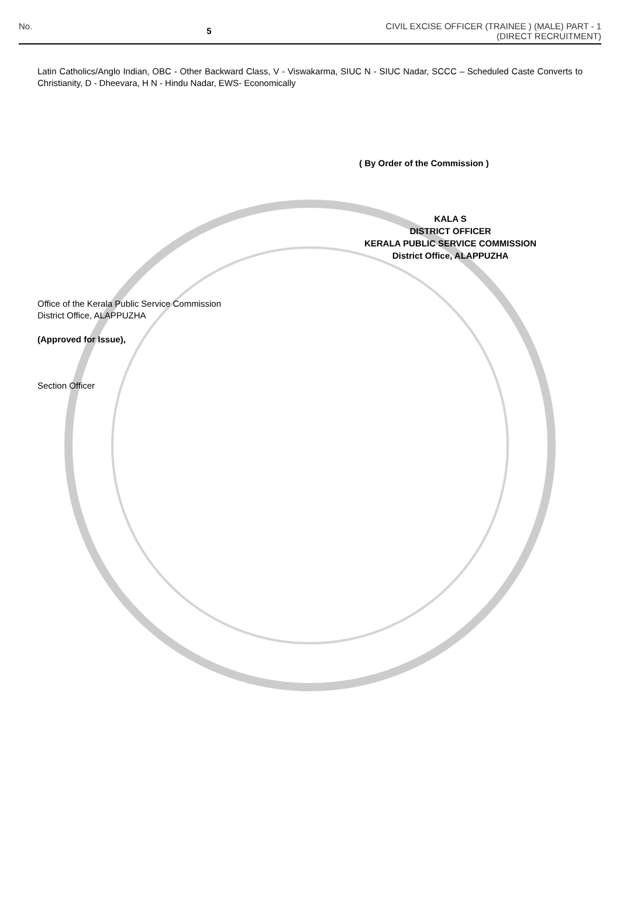No. 5 CIVIL EXCISE OFFICER (TRAINEE ) (MALE) PART - 1
(DIRECT RECRUITMENT)
Latin Catholics/Anglo Indian, OBC - Other Backward Class, V - Viswakarma, SIUC N - SIUC Nadar, SCCC – Scheduled Caste Converts to Christianity, D - Dheevara, H N - Hindu Nadar, EWS- Economically
( By Order of the Commission )
KALA S
DISTRICT OFFICER
KERALA PUBLIC SERVICE COMMISSION
District Office, ALAPPUZHA
Office of the Kerala Public Service Commission
District Office, ALAPPUZHA
(Approved for Issue),
Section Officer